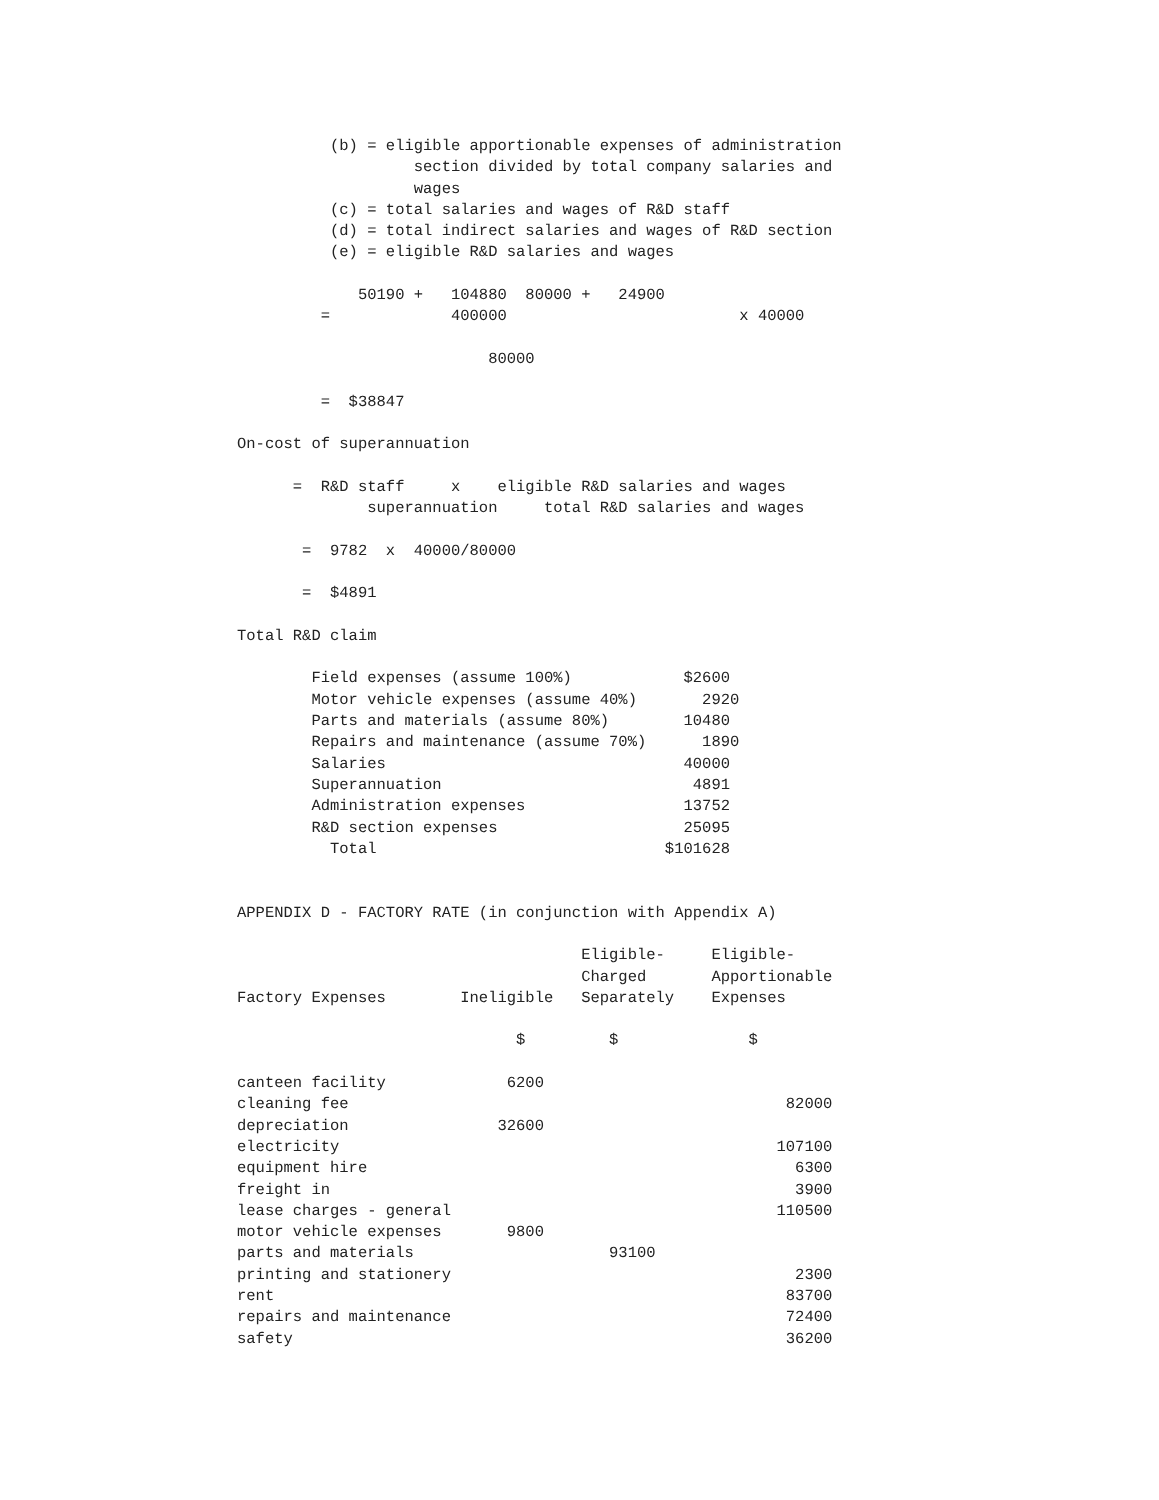(b) = eligible apportionable expenses of administration
                   section divided by total company salaries and
                   wages
          (c) = total salaries and wages of R&D staff
          (d) = total indirect salaries and wages of R&D section
          (e) = eligible R&D salaries and wages

             50190 +   104880  80000 +   24900
         =             400000                         x 40000

                           80000

         =  $38847

On-cost of superannuation

      =  R&D staff     x    eligible R&D salaries and wages
              superannuation     total R&D salaries and wages

       =  9782  x  40000/80000

       =  $4891

Total R&D claim

        Field expenses (assume 100%)            $2600
        Motor vehicle expenses (assume 40%)       2920
        Parts and materials (assume 80%)        10480
        Repairs and maintenance (assume 70%)      1890
        Salaries                                40000
        Superannuation                           4891
        Administration expenses                 13752
        R&D section expenses                    25095
          Total                               $101628


APPENDIX D - FACTORY RATE (in conjunction with Appendix A)

                                     Eligible-     Eligible-
                                     Charged       Apportionable
Factory Expenses        Ineligible   Separately    Expenses

                              $         $              $

canteen facility             6200
cleaning fee                                               82000
depreciation                32600
electricity                                               107100
equipment hire                                              6300
freight in                                                  3900
lease charges - general                                   110500
motor vehicle expenses       9800
parts and materials                     93100
printing and stationery                                     2300
rent                                                       83700
repairs and maintenance                                    72400
safety                                                     36200